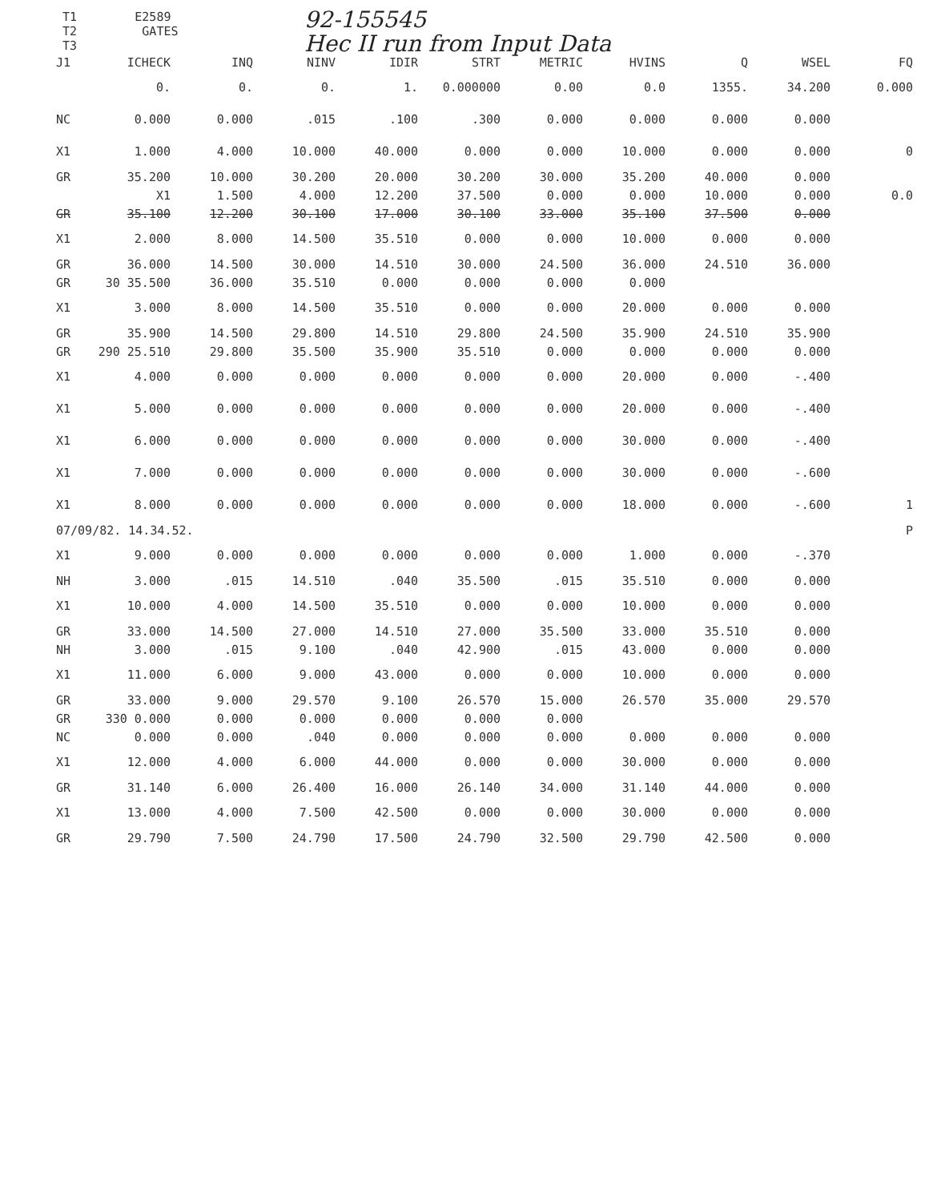T1 E2589
T2 GATES
T3
92-155545
Hec II run from Input Data
| J1 | ICHECK | INQ | NINV | IDIR | STRT | METRIC | HVINS | Q | WSEL | FQ |
| | 0. | 0. | 0. | 1. | 0.000000 | 0.00 | 0.0 | 1355. | 34.200 | 0.000 |
| NC | 0.000 | 0.000 | .015 | .100 | .300 | 0.000 | 0.000 | 0.000 | 0.000 | |
| X1 | 1.000 | 4.000 | 10.000 | 40.000 | 0.000 | 0.000 | 10.000 | 0.000 | 0.000 | 0 |
| GR | 35.200 | 10.000 | 30.200 | 20.000 | 30.200 | 30.000 | 35.200 | 40.000 | 0.000 | |
| | X1 | 1.500 | 4.000 | 12.200 | 37.500 | 0.000 | 0.000 | 10.000 | 0.000 | 0.0 |
| GR | 35.100 | 12.200 | 30.100 | 17.000 | 30.100 | 33.000 | 35.100 | 37.500 | 0.000 | |
| X1 | 2.000 | 8.000 | 14.500 | 35.510 | 0.000 | 0.000 | 10.000 | 0.000 | 0.000 | |
| GR | 36.000 | 14.500 | 30.000 | 14.510 | 30.000 | 24.500 | 36.000 | 24.510 | 36.000 | |
| GR | 30 35.500 | 36.000 | 35.510 | 0.000 | 0.000 | 0.000 | 0.000 | | | |
| X1 | 3.000 | 8.000 | 14.500 | 35.510 | 0.000 | 0.000 | 20.000 | 0.000 | 0.000 | |
| GR | 35.900 | 14.500 | 29.800 | 14.510 | 29.800 | 24.500 | 35.900 | 24.510 | 35.900 | |
| GR | 290 25.510 | 29.800 | 35.500 | 35.900 | 35.510 | 0.000 | 0.000 | 0.000 | 0.000 | |
| X1 | 4.000 | 0.000 | 0.000 | 0.000 | 0.000 | 0.000 | 20.000 | 0.000 | -.400 | |
| X1 | 5.000 | 0.000 | 0.000 | 0.000 | 0.000 | 0.000 | 20.000 | 0.000 | -.400 | |
| X1 | 6.000 | 0.000 | 0.000 | 0.000 | 0.000 | 0.000 | 30.000 | 0.000 | -.400 | |
| X1 | 7.000 | 0.000 | 0.000 | 0.000 | 0.000 | 0.000 | 30.000 | 0.000 | -.600 | |
| X1 | 8.000 | 0.000 | 0.000 | 0.000 | 0.000 | 0.000 | 18.000 | 0.000 | -.600 | 1 |
| 07/09/82. 14.34.52. | | | | | | | | | | P |
| X1 | 9.000 | 0.000 | 0.000 | 0.000 | 0.000 | 0.000 | 1.000 | 0.000 | -.370 | |
| NH | 3.000 | .015 | 14.510 | .040 | 35.500 | .015 | 35.510 | 0.000 | 0.000 | |
| X1 | 10.000 | 4.000 | 14.500 | 35.510 | 0.000 | 0.000 | 10.000 | 0.000 | 0.000 | |
| GR | 33.000 | 14.500 | 27.000 | 14.510 | 27.000 | 35.500 | 33.000 | 35.510 | 0.000 | |
| NH | 3.000 | .015 | 9.100 | .040 | 42.900 | .015 | 43.000 | 0.000 | 0.000 | |
| X1 | 11.000 | 6.000 | 9.000 | 43.000 | 0.000 | 0.000 | 10.000 | 0.000 | 0.000 | |
| GR | 33.000 | 9.000 | 29.570 | 9.100 | 26.570 | 15.000 | 26.570 | 35.000 | 29.570 | |
| GR | 330 0.000 | 0.000 | 0.000 | 0.000 | 0.000 | 0.000 | | | | |
| NC | 0.000 | 0.000 | .040 | 0.000 | 0.000 | 0.000 | 0.000 | 0.000 | 0.000 | |
| X1 | 12.000 | 4.000 | 6.000 | 44.000 | 0.000 | 0.000 | 30.000 | 0.000 | 0.000 | |
| GR | 31.140 | 6.000 | 26.400 | 16.000 | 26.140 | 34.000 | 31.140 | 44.000 | 0.000 | |
| X1 | 13.000 | 4.000 | 7.500 | 42.500 | 0.000 | 0.000 | 30.000 | 0.000 | 0.000 | |
| GR | 29.790 | 7.500 | 24.790 | 17.500 | 24.790 | 32.500 | 29.790 | 42.500 | 0.000 | |